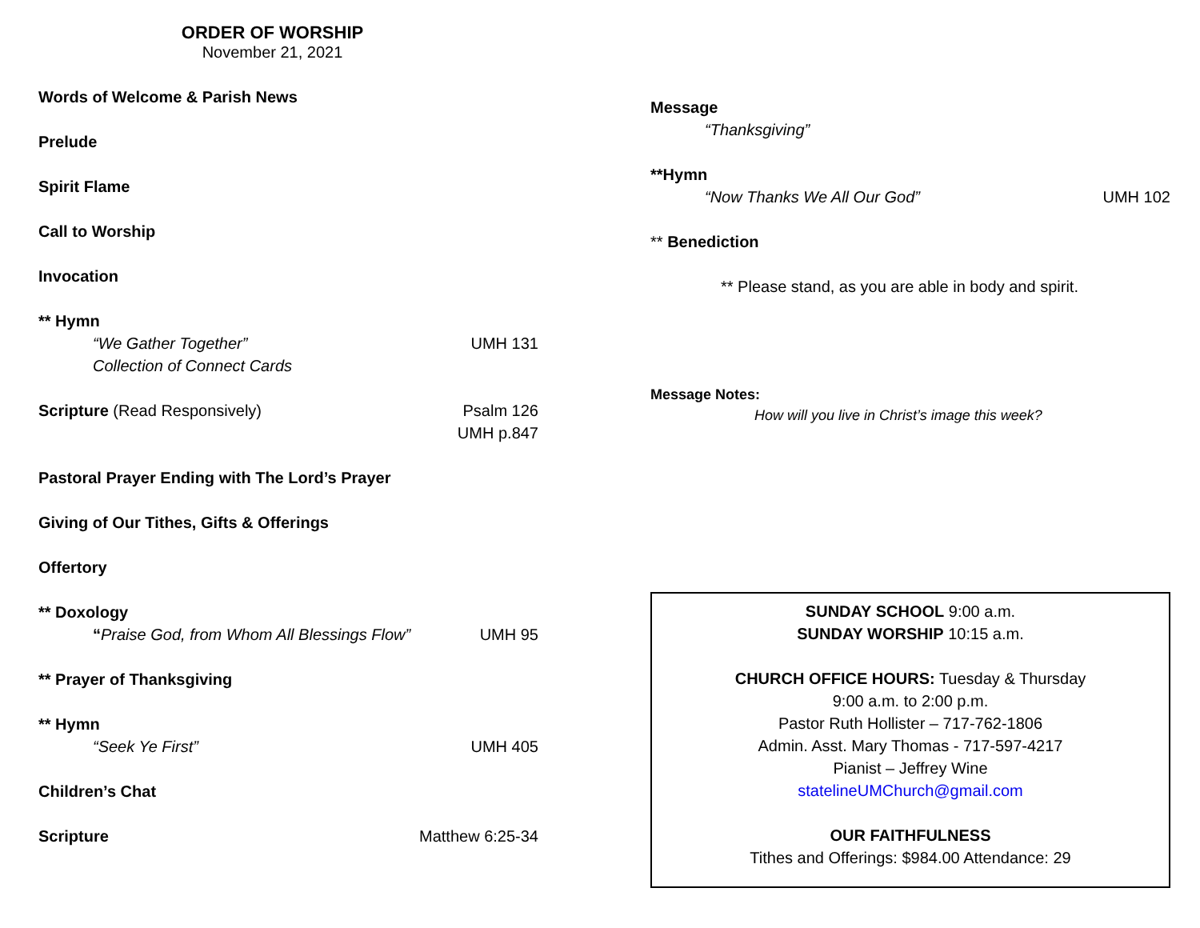ORDER OF WORSHIP
November 21, 2021
Words of Welcome & Parish News
Prelude
Spirit Flame
Call to Worship
Invocation
** Hymn
“We Gather Together” UMH 131
Collection of Connect Cards
Scripture (Read Responsively) Psalm 126
UMH p.847
Pastoral Prayer Ending with The Lord’s Prayer
Giving of Our Tithes, Gifts & Offerings
Offertory
** Doxology
“Praise God, from Whom All Blessings Flow” UMH 95
** Prayer of Thanksgiving
** Hymn
“Seek Ye First” UMH 405
Children’s Chat
Scripture Matthew 6:25-34
Message
“Thanksgiving”
**Hymn
“Now Thanks We All Our God” UMH 102
** Benediction
** Please stand, as you are able in body and spirit.
Message Notes:
How will you live in Christ’s image this week?
SUNDAY SCHOOL 9:00 a.m.
SUNDAY WORSHIP 10:15 a.m.
CHURCH OFFICE HOURS: Tuesday & Thursday
9:00 a.m. to 2:00 p.m.
Pastor Ruth Hollister – 717-762-1806
Admin. Asst. Mary Thomas - 717-597-4217
Pianist – Jeffrey Wine
statelineUMChurch@gmail.com
OUR FAITHFULNESS
Tithes and Offerings: $984.00 Attendance: 29